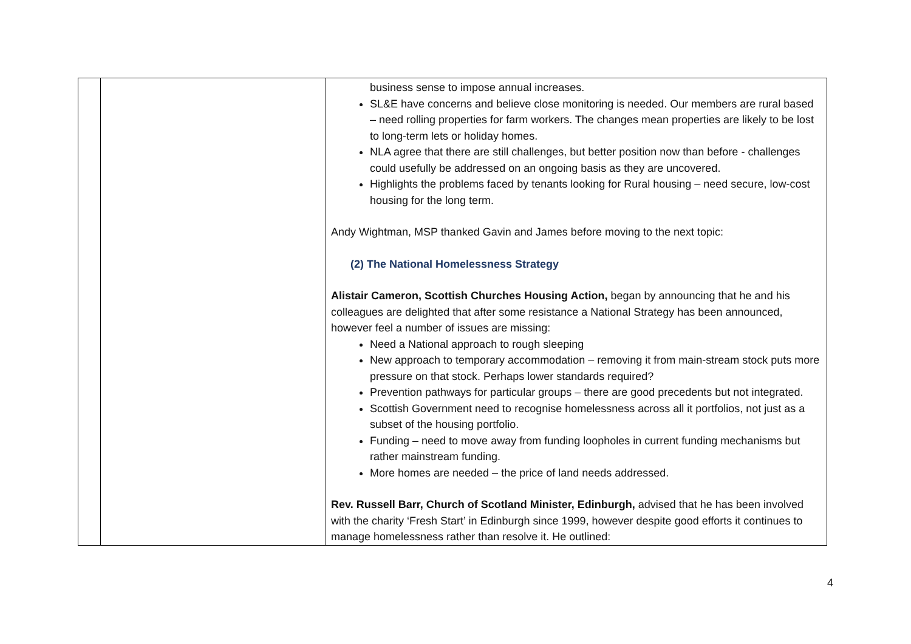| | | business sense to impose annual increases. SL&E have concerns and believe close monitoring is needed. Our members are rural based – need rolling properties for farm workers. The changes mean properties are likely to be lost to long-term lets or holiday homes. NLA agree that there are still challenges, but better position now than before - challenges could usefully be addressed on an ongoing basis as they are uncovered. Highlights the problems faced by tenants looking for Rural housing – need secure, low-cost housing for the long term. Andy Wightman, MSP thanked Gavin and James before moving to the next topic: (2) The National Homelessness Strategy Alistair Cameron, Scottish Churches Housing Action, began by announcing that he and his colleagues are delighted that after some resistance a National Strategy has been announced, however feel a number of issues are missing: Need a National approach to rough sleeping New approach to temporary accommodation – removing it from main-stream stock puts more pressure on that stock. Perhaps lower standards required? Prevention pathways for particular groups – there are good precedents but not integrated. Scottish Government need to recognise homelessness across all it portfolios, not just as a subset of the housing portfolio. Funding – need to move away from funding loopholes in current funding mechanisms but rather mainstream funding. More homes are needed – the price of land needs addressed. Rev. Russell Barr, Church of Scotland Minister, Edinburgh, advised that he has been involved with the charity ‘Fresh Start’ in Edinburgh since 1999, however despite good efforts it continues to manage homelessness rather than resolve it. He outlined: |
4